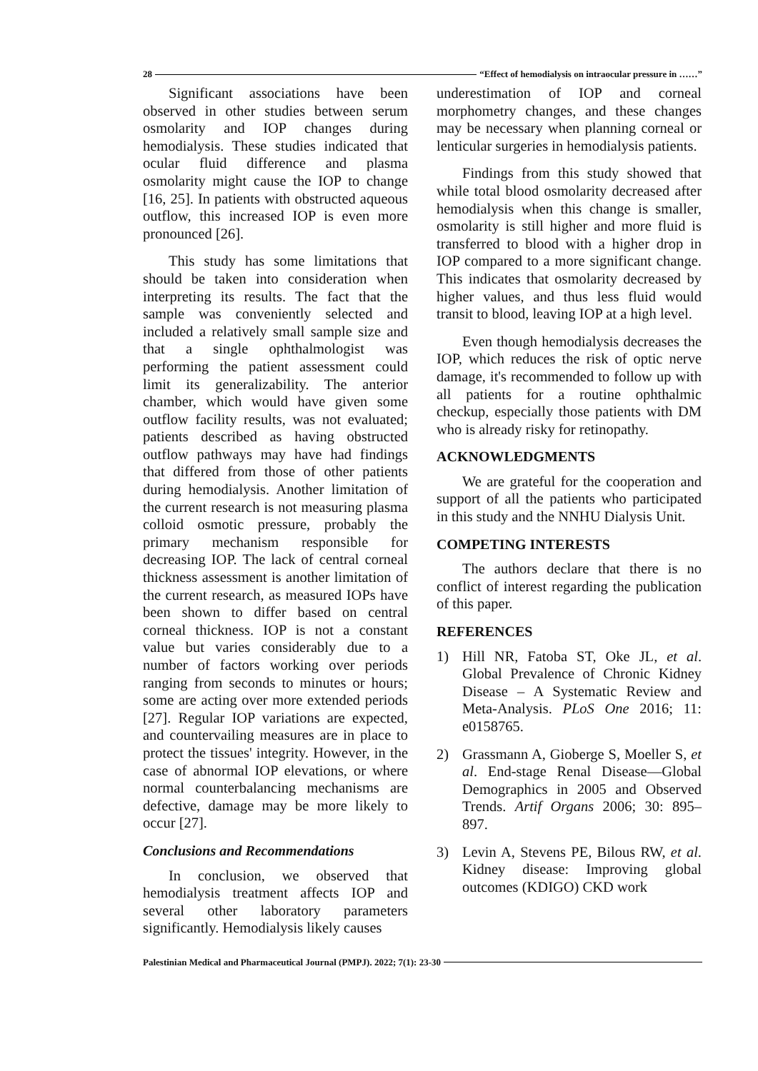28 “Effect of hemodialysis on intraocular pressure in ……”
Significant associations have been observed in other studies between serum osmolarity and IOP changes during hemodialysis. These studies indicated that ocular fluid difference and plasma osmolarity might cause the IOP to change [16, 25]. In patients with obstructed aqueous outflow, this increased IOP is even more pronounced [26].
This study has some limitations that should be taken into consideration when interpreting its results. The fact that the sample was conveniently selected and included a relatively small sample size and that a single ophthalmologist was performing the patient assessment could limit its generalizability. The anterior chamber, which would have given some outflow facility results, was not evaluated; patients described as having obstructed outflow pathways may have had findings that differed from those of other patients during hemodialysis. Another limitation of the current research is not measuring plasma colloid osmotic pressure, probably the primary mechanism responsible for decreasing IOP. The lack of central corneal thickness assessment is another limitation of the current research, as measured IOPs have been shown to differ based on central corneal thickness. IOP is not a constant value but varies considerably due to a number of factors working over periods ranging from seconds to minutes or hours; some are acting over more extended periods [27]. Regular IOP variations are expected, and countervailing measures are in place to protect the tissues' integrity. However, in the case of abnormal IOP elevations, or where normal counterbalancing mechanisms are defective, damage may be more likely to occur [27].
Conclusions and Recommendations
In conclusion, we observed that hemodialysis treatment affects IOP and several other laboratory parameters significantly. Hemodialysis likely causes
underestimation of IOP and corneal morphometry changes, and these changes may be necessary when planning corneal or lenticular surgeries in hemodialysis patients.
Findings from this study showed that while total blood osmolarity decreased after hemodialysis when this change is smaller, osmolarity is still higher and more fluid is transferred to blood with a higher drop in IOP compared to a more significant change. This indicates that osmolarity decreased by higher values, and thus less fluid would transit to blood, leaving IOP at a high level.
Even though hemodialysis decreases the IOP, which reduces the risk of optic nerve damage, it's recommended to follow up with all patients for a routine ophthalmic checkup, especially those patients with DM who is already risky for retinopathy.
ACKNOWLEDGMENTS
We are grateful for the cooperation and support of all the patients who participated in this study and the NNHU Dialysis Unit.
COMPETING INTERESTS
The authors declare that there is no conflict of interest regarding the publication of this paper.
REFERENCES
1) Hill NR, Fatoba ST, Oke JL, et al. Global Prevalence of Chronic Kidney Disease – A Systematic Review and Meta-Analysis. PLoS One 2016; 11: e0158765.
2) Grassmann A, Gioberge S, Moeller S, et al. End-stage Renal Disease—Global Demographics in 2005 and Observed Trends. Artif Organs 2006; 30: 895–897.
3) Levin A, Stevens PE, Bilous RW, et al. Kidney disease: Improving global outcomes (KDIGO) CKD work
Palestinian Medical and Pharmaceutical Journal (PMPJ). 2022; 7(1): 23-30